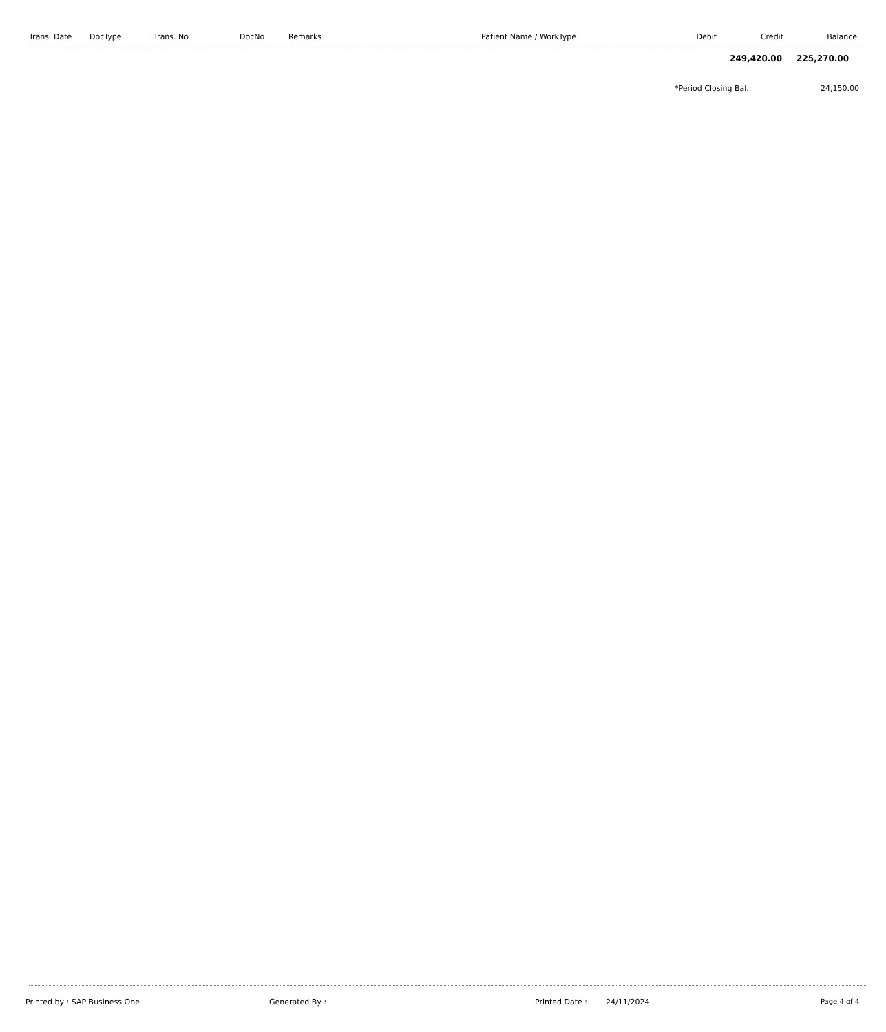| Trans. Date | DocType | Trans. No | DocNo | Remarks | Patient Name / WorkType | Debit | Credit | Balance | |
| --- | --- | --- | --- | --- | --- | --- | --- | --- | --- |
| | 249,420.00 | 225,270.00 | |
*Period Closing Bal.: 24,150.00
Printed by : SAP Business One Generated By : Printed Date : 24/11/2024 Page 4 of 4